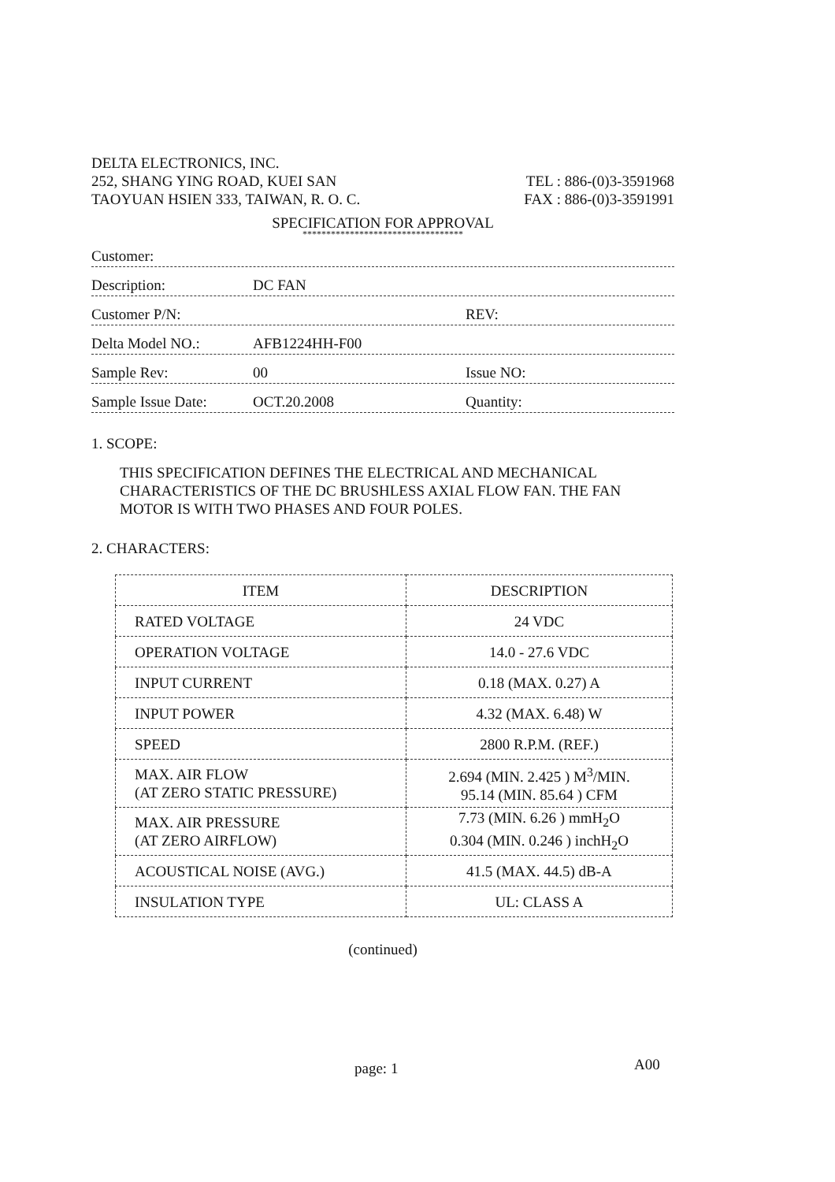DELTA ELECTRONICS, INC.
252, SHANG YING ROAD, KUEI SAN TEL : 886-(0)3-3591968
TAOYUAN HSIEN 333, TAIWAN, R. O. C. FAX : 886-(0)3-3591991
SPECIFICATION FOR APPROVAL
**********************************
Customer:
Description: DC FAN
Customer P/N: REV:
Delta Model NO.: AFB1224HH-F00
Sample Rev: 00 Issue NO:
Sample Issue Date: OCT.20.2008 Quantity:
1. SCOPE:
THIS SPECIFICATION DEFINES THE ELECTRICAL AND MECHANICAL
CHARACTERISTICS OF THE DC BRUSHLESS AXIAL FLOW FAN. THE FAN
MOTOR IS WITH TWO PHASES AND FOUR POLES.
2. CHARACTERS:
| ITEM | DESCRIPTION |
| --- | --- |
| RATED VOLTAGE | 24 VDC |
| OPERATION VOLTAGE | 14.0 - 27.6 VDC |
| INPUT CURRENT | 0.18 (MAX. 0.27) A |
| INPUT POWER | 4.32 (MAX. 6.48) W |
| SPEED | 2800 R.P.M. (REF.) |
| MAX. AIR FLOW (AT ZERO STATIC PRESSURE) | 2.694 (MIN. 2.425 ) M<sup>3</sup>/MIN. 95.14 (MIN. 85.64 ) CFM |
| MAX. AIR PRESSURE (AT ZERO AIRFLOW) | 7.73 (MIN. 6.26 ) mmH<sub>2</sub>O 0.304 (MIN. 0.246 ) inchH<sub>2</sub>O |
| ACOUSTICAL NOISE (AVG.) | 41.5 (MAX. 44.5) dB-A |
| INSULATION TYPE | UL: CLASS A |
(continued)
page: 1 A00